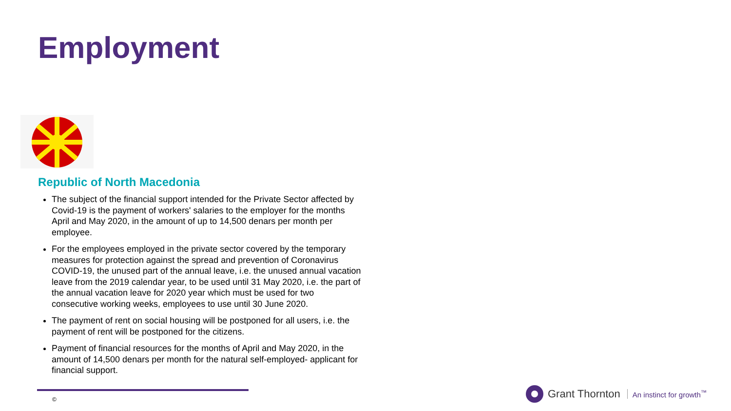Employment
Republic of North Macedonia
The subject of the financial support intended for the Private Sector affected by Covid-19 is the payment of workers' salaries to the employer for the months April and May 2020, in the amount of up to 14,500 denars per month per employee.
For the employees employed in the private sector covered by the temporary measures for protection against the spread and prevention of Coronavirus COVID-19, the unused part of the annual leave, i.e. the unused annual vacation leave from the 2019 calendar year, to be used until 31 May 2020, i.e. the part of the annual vacation leave for 2020 year which must be used for two consecutive working weeks, employees to use until 30 June 2020.
The payment of rent on social housing will be postponed for all users, i.e. the payment of rent will be postponed for the citizens.
Payment of financial resources for the months of April and May 2020, in the amount of 14,500 denars per month for the natural self-employed- applicant for financial support.
©
Grant Thornton An instinct for growth<sup>™</sup>